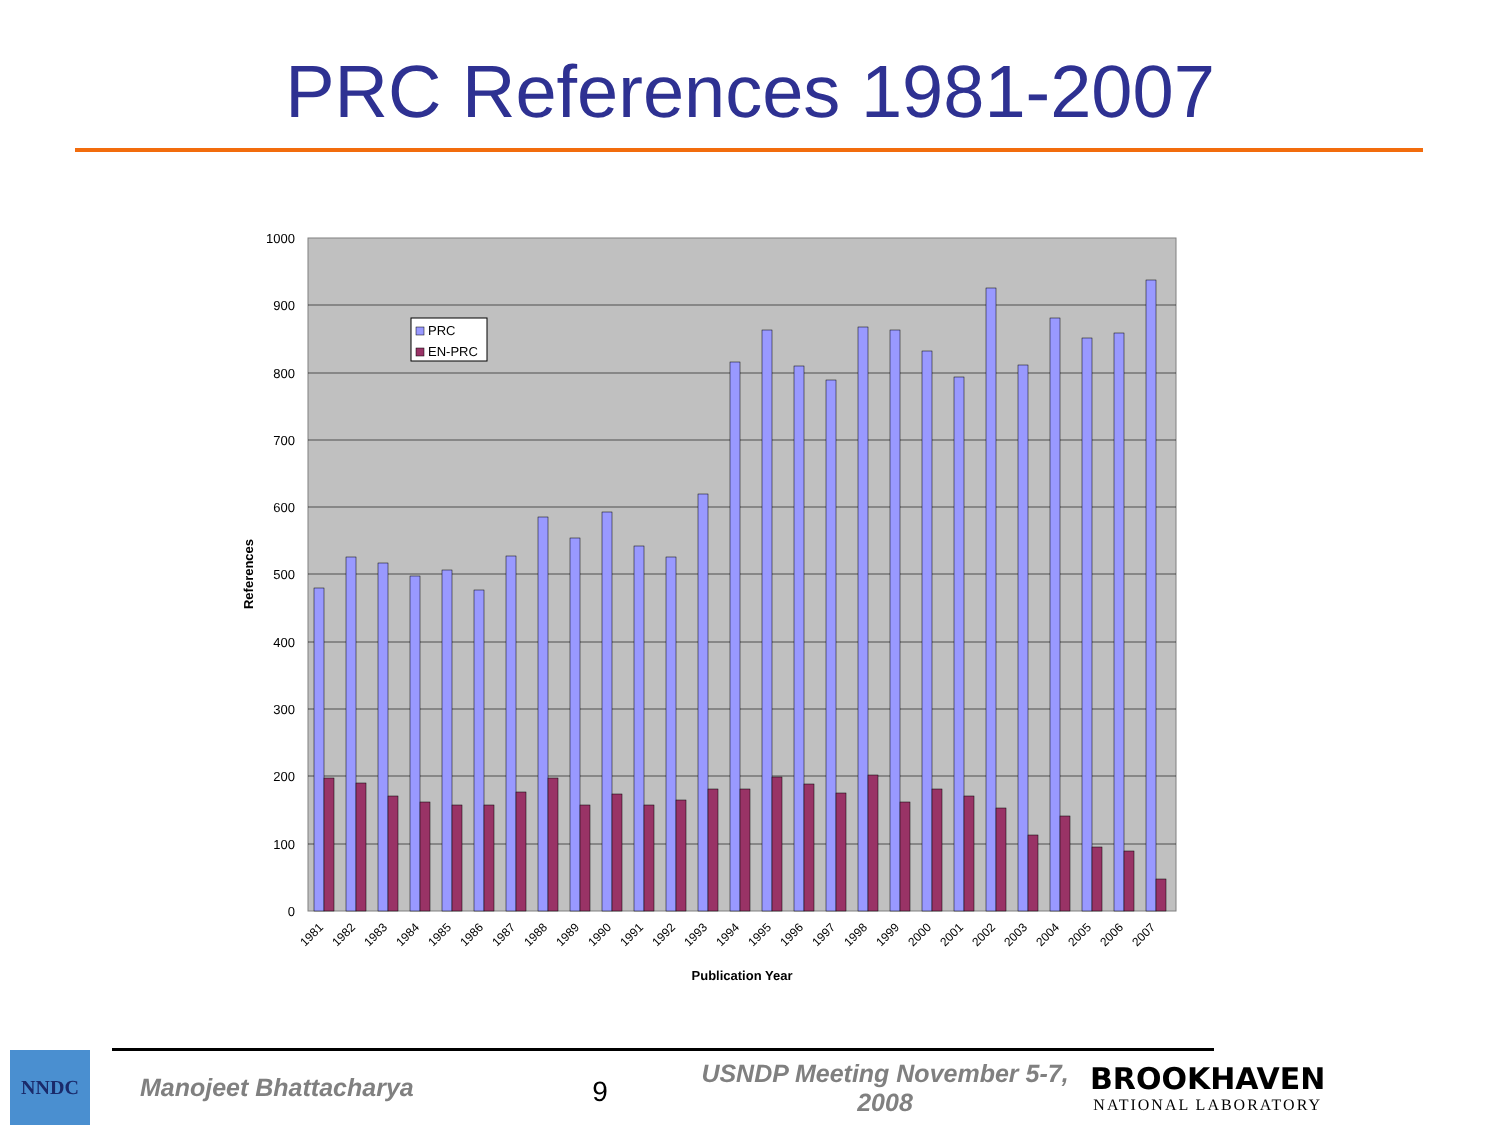PRC References 1981-2007
1000
900
800
700
600
500
400
300
200
100
0
References
Publication Year
1981
1982
1983
1984
1985
1986
1987
1988
1989
1990
1991
1992
1993
1994
1995
1996
1997
1998
1999
2000
2001
2002
2003
2004
2005
2006
2007
PRC
EN-PRC
NNDC
Manojeet Bhattacharya
9
USNDP Meeting November 5-7, 2008
BROOKHAVEN
NATIONAL LABORATORY